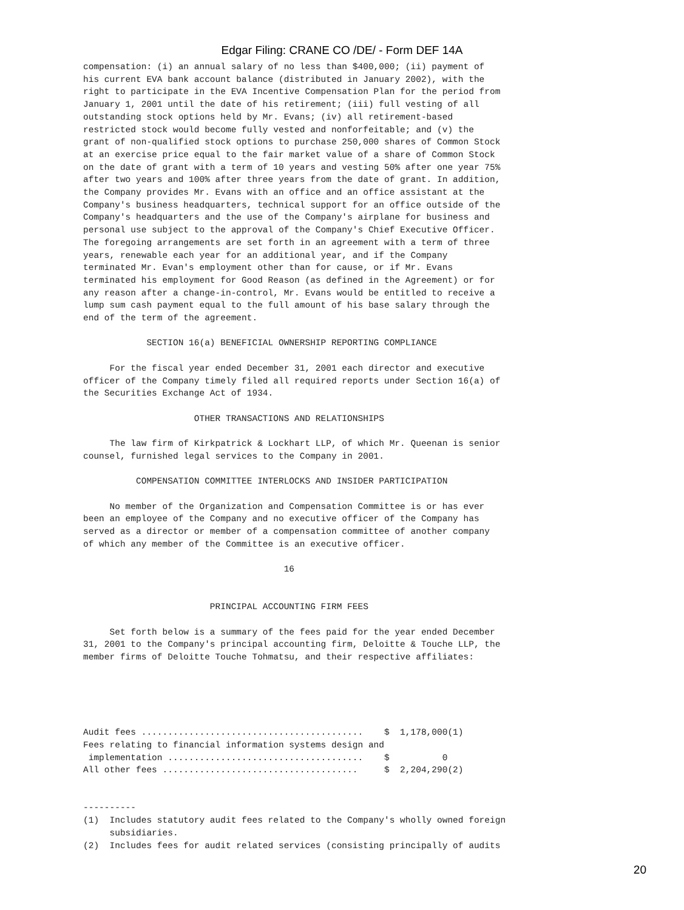Edgar Filing: CRANE CO /DE/ - Form DEF 14A
compensation: (i) an annual salary of no less than $400,000; (ii) payment of
his current EVA bank account balance (distributed in January 2002), with the
right to participate in the EVA Incentive Compensation Plan for the period from
January 1, 2001 until the date of his retirement; (iii) full vesting of all
outstanding stock options held by Mr. Evans; (iv) all retirement-based
restricted stock would become fully vested and nonforfeitable; and (v) the
grant of non-qualified stock options to purchase 250,000 shares of Common Stock
at an exercise price equal to the fair market value of a share of Common Stock
on the date of grant with a term of 10 years and vesting 50% after one year 75%
after two years and 100% after three years from the date of grant. In addition,
the Company provides Mr. Evans with an office and an office assistant at the
Company's business headquarters, technical support for an office outside of the
Company's headquarters and the use of the Company's airplane for business and
personal use subject to the approval of the Company's Chief Executive Officer.
The foregoing arrangements are set forth in an agreement with a term of three
years, renewable each year for an additional year, and if the Company
terminated Mr. Evan's employment other than for cause, or if Mr. Evans
terminated his employment for Good Reason (as defined in the Agreement) or for
any reason after a change-in-control, Mr. Evans would be entitled to receive a
lump sum cash payment equal to the full amount of his base salary through the
end of the term of the agreement.

            SECTION 16(a) BENEFICIAL OWNERSHIP REPORTING COMPLIANCE

     For the fiscal year ended December 31, 2001 each director and executive
officer of the Company timely filed all required reports under Section 16(a) of
the Securities Exchange Act of 1934.

                     OTHER TRANSACTIONS AND RELATIONSHIPS

     The law firm of Kirkpatrick & Lockhart LLP, of which Mr. Queenan is senior
counsel, furnished legal services to the Company in 2001.

          COMPENSATION COMMITTEE INTERLOCKS AND INSIDER PARTICIPATION

     No member of the Organization and Compensation Committee is or has ever
been an employee of the Company and no executive officer of the Company has
served as a director or member of a compensation committee of another company
of which any member of the Committee is an executive officer.

                                      16


                        PRINCIPAL ACCOUNTING FIRM FEES

     Set forth below is a summary of the fees paid for the year ended December
31, 2001 to the Company's principal accounting firm, Deloitte & Touche LLP, the
member firms of Deloitte Touche Tohmatsu, and their respective affiliates:
| Audit fees .......................................... | $ 1,178,000(1) |
| Fees relating to financial information systems design and | |
| implementation ..................................... | $ 0 |
| All other fees ..................................... | $ 2,204,290(2) |
----------
(1)  Includes statutory audit fees related to the Company's wholly owned foreign
     subsidiaries.
(2)  Includes fees for audit related services (consisting principally of audits
20